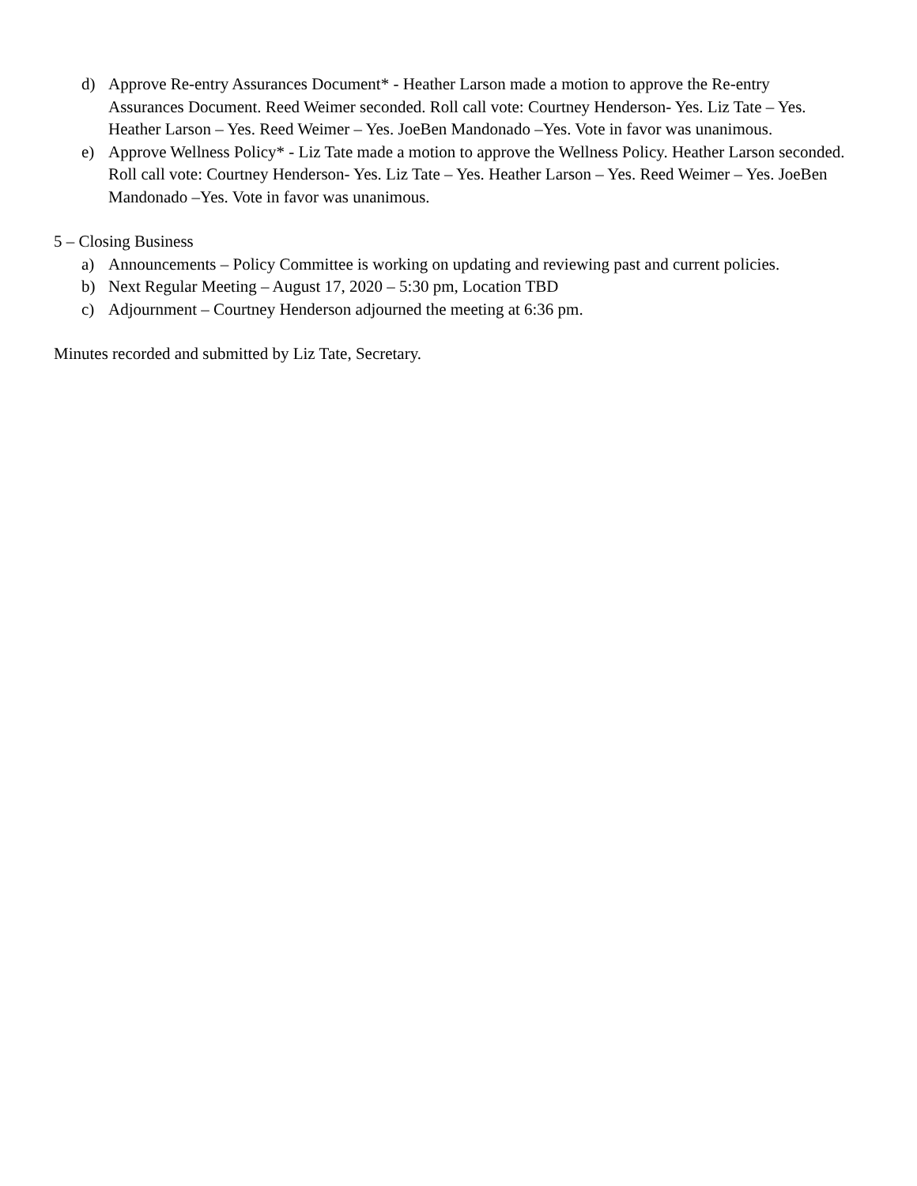d) Approve Re-entry Assurances Document* - Heather Larson made a motion to approve the Re-entry Assurances Document. Reed Weimer seconded. Roll call vote: Courtney Henderson- Yes. Liz Tate – Yes. Heather Larson – Yes. Reed Weimer – Yes. JoeBen Mandonado –Yes. Vote in favor was unanimous.
e) Approve Wellness Policy* - Liz Tate made a motion to approve the Wellness Policy. Heather Larson seconded. Roll call vote: Courtney Henderson- Yes. Liz Tate – Yes. Heather Larson – Yes. Reed Weimer – Yes. JoeBen Mandonado –Yes. Vote in favor was unanimous.
5 – Closing Business
a) Announcements – Policy Committee is working on updating and reviewing past and current policies.
b) Next Regular Meeting – August 17, 2020 – 5:30 pm, Location TBD
c) Adjournment – Courtney Henderson adjourned the meeting at 6:36 pm.
Minutes recorded and submitted by Liz Tate, Secretary.